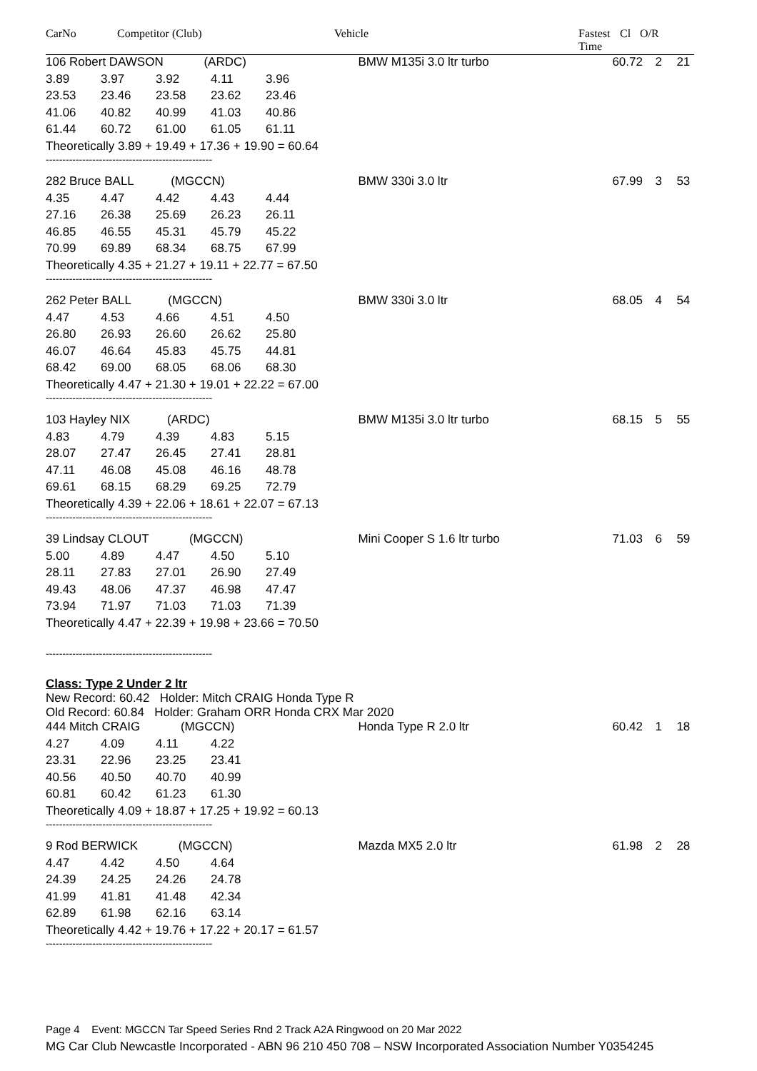CarNo Competitor (Club) Vehicle Fastest
Time Cl O/R
| 106 Robert DAWSON (ARDC) | | | | | BMW M135i 3.0 ltr turbo | 60.72 | 2 | 21 |
| 3.89 | 3.97 | 3.92 | 4.11 | 3.96 | | | | |
| 23.53 | 23.46 | 23.58 | 23.62 | 23.46 | | | | |
| 41.06 | 40.82 | 40.99 | 41.03 | 40.86 | | | | |
| 61.44 | 60.72 | 61.00 | 61.05 | 61.11 | | | | |
| Theoretically 3.89 + 19.49 + 17.36 + 19.90 = 60.64 | | | | | | | | |
| -------------------------------------------------- | | | | | | | | |
| 282 Bruce BALL (MGCCN) | | | | | BMW 330i 3.0 ltr | 67.99 | 3 | 53 |
| 4.35 | 4.47 | 4.42 | 4.43 | 4.44 | | | | |
| 27.16 | 26.38 | 25.69 | 26.23 | 26.11 | | | | |
| 46.85 | 46.55 | 45.31 | 45.79 | 45.22 | | | | |
| 70.99 | 69.89 | 68.34 | 68.75 | 67.99 | | | | |
| Theoretically 4.35 + 21.27 + 19.11 + 22.77 = 67.50 | | | | | | | | |
| -------------------------------------------------- | | | | | | | | |
| 262 Peter BALL (MGCCN) | | | | | BMW 330i 3.0 ltr | 68.05 | 4 | 54 |
| 4.47 | 4.53 | 4.66 | 4.51 | 4.50 | | | | |
| 26.80 | 26.93 | 26.60 | 26.62 | 25.80 | | | | |
| 46.07 | 46.64 | 45.83 | 45.75 | 44.81 | | | | |
| 68.42 | 69.00 | 68.05 | 68.06 | 68.30 | | | | |
| Theoretically 4.47 + 21.30 + 19.01 + 22.22 = 67.00 | | | | | | | | |
| -------------------------------------------------- | | | | | | | | |
| 103 Hayley NIX (ARDC) | | | | | BMW M135i 3.0 ltr turbo | 68.15 | 5 | 55 |
| 4.83 | 4.79 | 4.39 | 4.83 | 5.15 | | | | |
| 28.07 | 27.47 | 26.45 | 27.41 | 28.81 | | | | |
| 47.11 | 46.08 | 45.08 | 46.16 | 48.78 | | | | |
| 69.61 | 68.15 | 68.29 | 69.25 | 72.79 | | | | |
| Theoretically 4.39 + 22.06 + 18.61 + 22.07 = 67.13 | | | | | | | | |
| -------------------------------------------------- | | | | | | | | |
| 39 Lindsay CLOUT (MGCCN) | | | | | Mini Cooper S 1.6 ltr turbo | 71.03 | 6 | 59 |
| 5.00 | 4.89 | 4.47 | 4.50 | 5.10 | | | | |
| 28.11 | 27.83 | 27.01 | 26.90 | 27.49 | | | | |
| 49.43 | 48.06 | 47.37 | 46.98 | 47.47 | | | | |
| 73.94 | 71.97 | 71.03 | 71.03 | 71.39 | | | | |
| Theoretically 4.47 + 22.39 + 19.98 + 23.66 = 70.50 | | | | | | | | |
| -------------------------------------------------- | | | | | | | | |
Class: Type 2 Under 2 ltr
New Record: 60.42 Holder: Mitch CRAIG Honda Type R
Old Record: 60.84 Holder: Graham ORR Honda CRX Mar 2020
| 444 Mitch CRAIG (MGCCN) | | | | | Honda Type R 2.0 ltr | 60.42 | 1 | 18 |
| 4.27 | 4.09 | 4.11 | 4.22 | | | | | |
| 23.31 | 22.96 | 23.25 | 23.41 | | | | | |
| 40.56 | 40.50 | 40.70 | 40.99 | | | | | |
| 60.81 | 60.42 | 61.23 | 61.30 | | | | | |
| Theoretically 4.09 + 18.87 + 17.25 + 19.92 = 60.13 | | | | | | | | |
| -------------------------------------------------- | | | | | | | | |
| 9 Rod BERWICK (MGCCN) | | | | | Mazda MX5 2.0 ltr | 61.98 | 2 | 28 |
| 4.47 | 4.42 | 4.50 | 4.64 | | | | | |
| 24.39 | 24.25 | 24.26 | 24.78 | | | | | |
| 41.99 | 41.81 | 41.48 | 42.34 | | | | | |
| 62.89 | 61.98 | 62.16 | 63.14 | | | | | |
| Theoretically 4.42 + 19.76 + 17.22 + 20.17 = 61.57 | | | | | | | | |
| -------------------------------------------------- | | | | | | | | |
Page 4 Event: MGCCN Tar Speed Series Rnd 2 Track A2A Ringwood on 20 Mar 2022
MG Car Club Newcastle Incorporated - ABN 96 210 450 708 – NSW Incorporated Association Number Y0354245